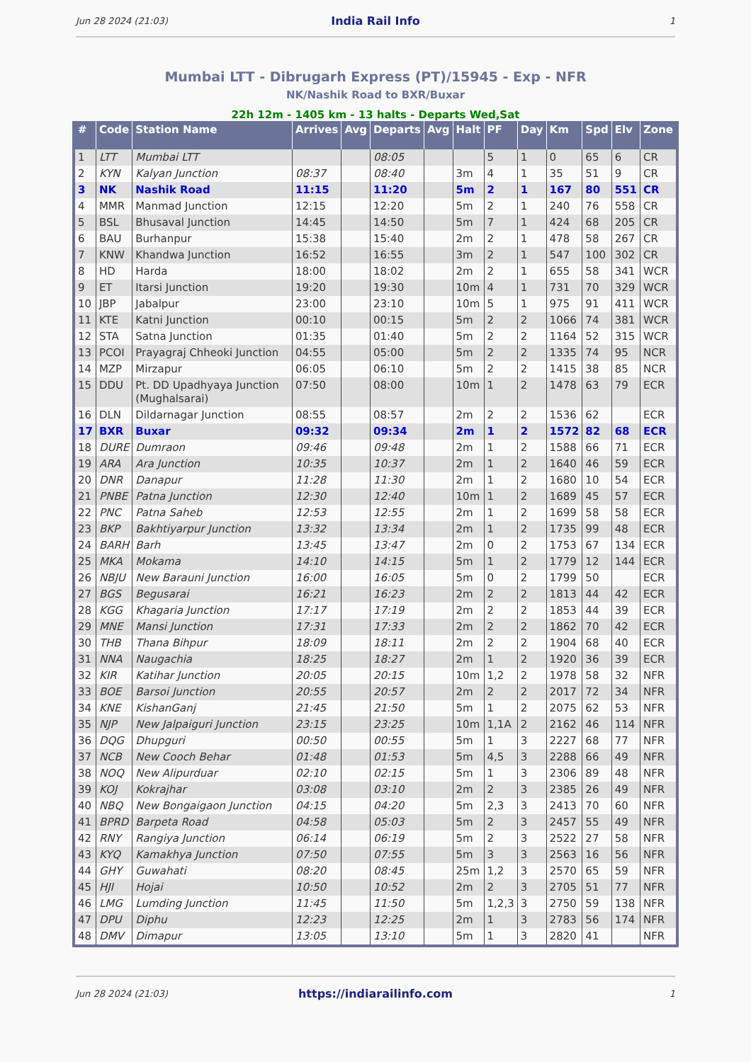Jun 28 2024 (21:03) India Rail Info 1
Mumbai LTT - Dibrugarh Express (PT)/15945 - Exp - NFR
NK/Nashik Road to BXR/Buxar
22h 12m - 1405 km - 13 halts - Departs Wed,Sat
| # | Code | Station Name | Arrives | Avg | Departs | Avg | Halt | PF | Day | Km | Spd | Elv | Zone |
| --- | --- | --- | --- | --- | --- | --- | --- | --- | --- | --- | --- | --- | --- |
| 1 | LTT | Mumbai LTT | | | 08:05 | | | 5 | 1 | 0 | 65 | 6 | CR |
| 2 | KYN | Kalyan Junction | 08:37 | | 08:40 | | 3m | 4 | 1 | 35 | 51 | 9 | CR |
| 3 | NK | Nashik Road | 11:15 | | 11:20 | | 5m | 2 | 1 | 167 | 80 | 551 | CR |
| 4 | MMR | Manmad Junction | 12:15 | | 12:20 | | 5m | 2 | 1 | 240 | 76 | 558 | CR |
| 5 | BSL | Bhusaval Junction | 14:45 | | 14:50 | | 5m | 7 | 1 | 424 | 68 | 205 | CR |
| 6 | BAU | Burhanpur | 15:38 | | 15:40 | | 2m | 2 | 1 | 478 | 58 | 267 | CR |
| 7 | KNW | Khandwa Junction | 16:52 | | 16:55 | | 3m | 2 | 1 | 547 | 100 | 302 | CR |
| 8 | HD | Harda | 18:00 | | 18:02 | | 2m | 2 | 1 | 655 | 58 | 341 | WCR |
| 9 | ET | Itarsi Junction | 19:20 | | 19:30 | | 10m | 4 | 1 | 731 | 70 | 329 | WCR |
| 10 | JBP | Jabalpur | 23:00 | | 23:10 | | 10m | 5 | 1 | 975 | 91 | 411 | WCR |
| 11 | KTE | Katni Junction | 00:10 | | 00:15 | | 5m | 2 | 2 | 1066 | 74 | 381 | WCR |
| 12 | STA | Satna Junction | 01:35 | | 01:40 | | 5m | 2 | 2 | 1164 | 52 | 315 | WCR |
| 13 | PCOI | Prayagraj Chheoki Junction | 04:55 | | 05:00 | | 5m | 2 | 2 | 1335 | 74 | 95 | NCR |
| 14 | MZP | Mirzapur | 06:05 | | 06:10 | | 5m | 2 | 2 | 1415 | 38 | 85 | NCR |
| 15 | DDU | Pt. DD Upadhyaya Junction (Mughalsarai) | 07:50 | | 08:00 | | 10m | 1 | 2 | 1478 | 63 | 79 | ECR |
| 16 | DLN | Dildarnagar Junction | 08:55 | | 08:57 | | 2m | 2 | 2 | 1536 | 62 | | ECR |
| 17 | BXR | Buxar | 09:32 | | 09:34 | | 2m | 1 | 2 | 1572 | 82 | 68 | ECR |
| 18 | DURE | Dumraon | 09:46 | | 09:48 | | 2m | 1 | 2 | 1588 | 66 | 71 | ECR |
| 19 | ARA | Ara Junction | 10:35 | | 10:37 | | 2m | 1 | 2 | 1640 | 46 | 59 | ECR |
| 20 | DNR | Danapur | 11:28 | | 11:30 | | 2m | 1 | 2 | 1680 | 10 | 54 | ECR |
| 21 | PNBE | Patna Junction | 12:30 | | 12:40 | | 10m | 1 | 2 | 1689 | 45 | 57 | ECR |
| 22 | PNC | Patna Saheb | 12:53 | | 12:55 | | 2m | 1 | 2 | 1699 | 58 | 58 | ECR |
| 23 | BKP | Bakhtiyarpur Junction | 13:32 | | 13:34 | | 2m | 1 | 2 | 1735 | 99 | 48 | ECR |
| 24 | BARH | Barh | 13:45 | | 13:47 | | 2m | 0 | 2 | 1753 | 67 | 134 | ECR |
| 25 | MKA | Mokama | 14:10 | | 14:15 | | 5m | 1 | 2 | 1779 | 12 | 144 | ECR |
| 26 | NBJU | New Barauni Junction | 16:00 | | 16:05 | | 5m | 0 | 2 | 1799 | 50 | | ECR |
| 27 | BGS | Begusarai | 16:21 | | 16:23 | | 2m | 2 | 2 | 1813 | 44 | 42 | ECR |
| 28 | KGG | Khagaria Junction | 17:17 | | 17:19 | | 2m | 2 | 2 | 1853 | 44 | 39 | ECR |
| 29 | MNE | Mansi Junction | 17:31 | | 17:33 | | 2m | 2 | 2 | 1862 | 70 | 42 | ECR |
| 30 | THB | Thana Bihpur | 18:09 | | 18:11 | | 2m | 2 | 2 | 1904 | 68 | 40 | ECR |
| 31 | NNA | Naugachia | 18:25 | | 18:27 | | 2m | 1 | 2 | 1920 | 36 | 39 | ECR |
| 32 | KIR | Katihar Junction | 20:05 | | 20:15 | | 10m | 1,2 | 2 | 1978 | 58 | 32 | NFR |
| 33 | BOE | Barsoi Junction | 20:55 | | 20:57 | | 2m | 2 | 2 | 2017 | 72 | 34 | NFR |
| 34 | KNE | KishanGanj | 21:45 | | 21:50 | | 5m | 1 | 2 | 2075 | 62 | 53 | NFR |
| 35 | NJP | New Jalpaiguri Junction | 23:15 | | 23:25 | | 10m | 1,1A | 2 | 2162 | 46 | 114 | NFR |
| 36 | DQG | Dhupguri | 00:50 | | 00:55 | | 5m | 1 | 3 | 2227 | 68 | 77 | NFR |
| 37 | NCB | New Cooch Behar | 01:48 | | 01:53 | | 5m | 4,5 | 3 | 2288 | 66 | 49 | NFR |
| 38 | NOQ | New Alipurduar | 02:10 | | 02:15 | | 5m | 1 | 3 | 2306 | 89 | 48 | NFR |
| 39 | KOJ | Kokrajhar | 03:08 | | 03:10 | | 2m | 2 | 3 | 2385 | 26 | 49 | NFR |
| 40 | NBQ | New Bongaigaon Junction | 04:15 | | 04:20 | | 5m | 2,3 | 3 | 2413 | 70 | 60 | NFR |
| 41 | BPRD | Barpeta Road | 04:58 | | 05:03 | | 5m | 2 | 3 | 2457 | 55 | 49 | NFR |
| 42 | RNY | Rangiya Junction | 06:14 | | 06:19 | | 5m | 2 | 3 | 2522 | 27 | 58 | NFR |
| 43 | KYQ | Kamakhya Junction | 07:50 | | 07:55 | | 5m | 3 | 3 | 2563 | 16 | 56 | NFR |
| 44 | GHY | Guwahati | 08:20 | | 08:45 | | 25m | 1,2 | 3 | 2570 | 65 | 59 | NFR |
| 45 | HJI | Hojai | 10:50 | | 10:52 | | 2m | 2 | 3 | 2705 | 51 | 77 | NFR |
| 46 | LMG | Lumding Junction | 11:45 | | 11:50 | | 5m | 1,2,3 | 3 | 2750 | 59 | 138 | NFR |
| 47 | DPU | Diphu | 12:23 | | 12:25 | | 2m | 1 | 3 | 2783 | 56 | 174 | NFR |
| 48 | DMV | Dimapur | 13:05 | | 13:10 | | 5m | 1 | 3 | 2820 | 41 | | NFR |
Jun 28 2024 (21:03) https://indiarailinfo.com 1